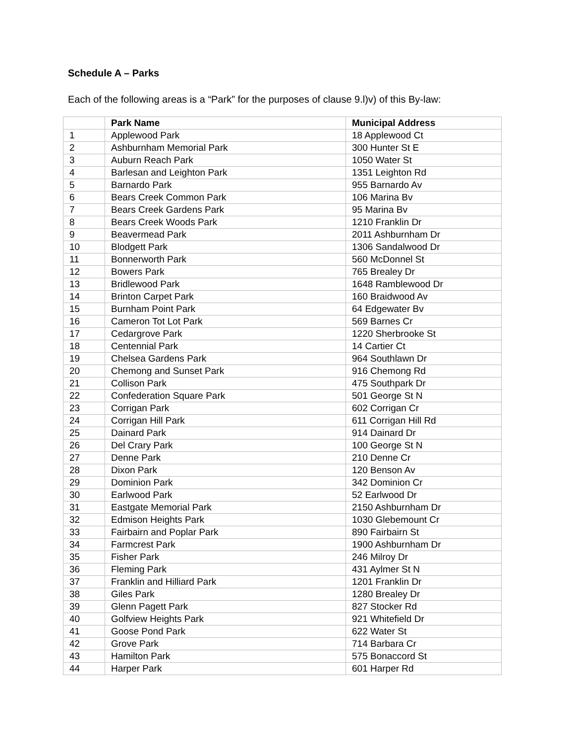Schedule A – Parks
Each of the following areas is a “Park” for the purposes of clause 9.l)v) of this By-law:
| | Park Name | Municipal Address |
| --- | --- | --- |
| 1 | Applewood Park | 18 Applewood Ct |
| 2 | Ashburnham Memorial Park | 300 Hunter St E |
| 3 | Auburn Reach Park | 1050 Water St |
| 4 | Barlesan and Leighton Park | 1351 Leighton Rd |
| 5 | Barnardo Park | 955 Barnardo Av |
| 6 | Bears Creek Common Park | 106 Marina Bv |
| 7 | Bears Creek Gardens Park | 95 Marina Bv |
| 8 | Bears Creek Woods Park | 1210 Franklin Dr |
| 9 | Beavermead Park | 2011 Ashburnham Dr |
| 10 | Blodgett Park | 1306 Sandalwood Dr |
| 11 | Bonnerworth Park | 560 McDonnel St |
| 12 | Bowers Park | 765 Brealey Dr |
| 13 | Bridlewood Park | 1648 Ramblewood Dr |
| 14 | Brinton Carpet Park | 160 Braidwood Av |
| 15 | Burnham Point Park | 64 Edgewater Bv |
| 16 | Cameron Tot Lot Park | 569 Barnes Cr |
| 17 | Cedargrove Park | 1220 Sherbrooke St |
| 18 | Centennial Park | 14 Cartier Ct |
| 19 | Chelsea Gardens Park | 964 Southlawn Dr |
| 20 | Chemong and Sunset Park | 916 Chemong Rd |
| 21 | Collison Park | 475 Southpark Dr |
| 22 | Confederation Square Park | 501 George St N |
| 23 | Corrigan Park | 602 Corrigan Cr |
| 24 | Corrigan Hill Park | 611 Corrigan Hill Rd |
| 25 | Dainard Park | 914 Dainard Dr |
| 26 | Del Crary Park | 100 George St N |
| 27 | Denne Park | 210 Denne Cr |
| 28 | Dixon Park | 120 Benson Av |
| 29 | Dominion Park | 342 Dominion Cr |
| 30 | Earlwood Park | 52 Earlwood Dr |
| 31 | Eastgate Memorial Park | 2150 Ashburnham Dr |
| 32 | Edmison Heights Park | 1030 Glebemount Cr |
| 33 | Fairbairn and Poplar Park | 890 Fairbairn St |
| 34 | Farmcrest Park | 1900 Ashburnham Dr |
| 35 | Fisher Park | 246 Milroy Dr |
| 36 | Fleming Park | 431 Aylmer St N |
| 37 | Franklin and Hilliard Park | 1201 Franklin Dr |
| 38 | Giles Park | 1280 Brealey Dr |
| 39 | Glenn Pagett Park | 827 Stocker Rd |
| 40 | Golfview Heights Park | 921 Whitefield Dr |
| 41 | Goose Pond Park | 622 Water St |
| 42 | Grove Park | 714 Barbara Cr |
| 43 | Hamilton Park | 575 Bonaccord St |
| 44 | Harper Park | 601 Harper Rd |